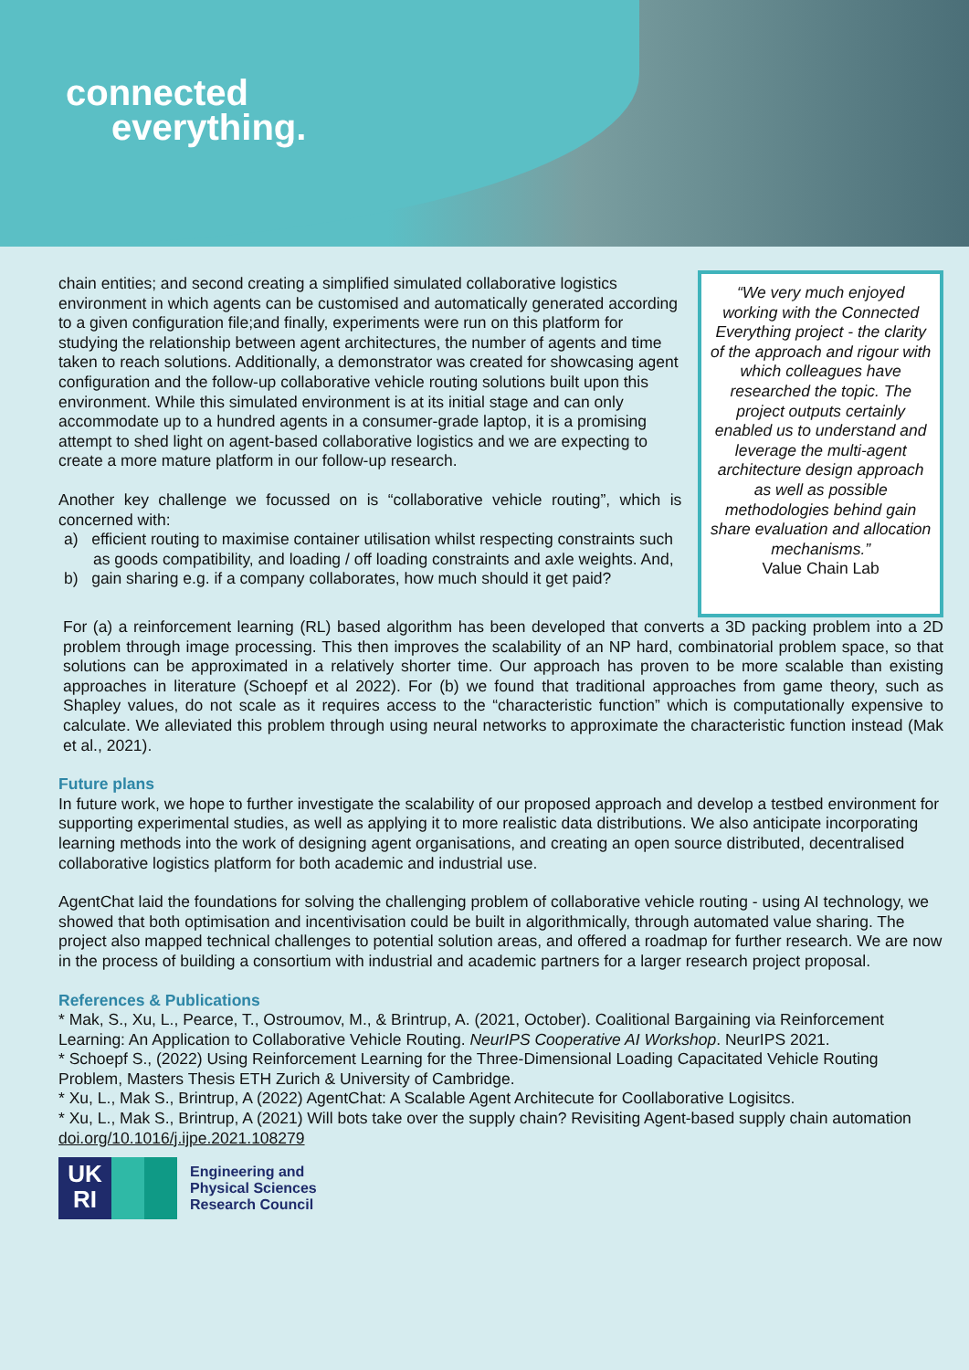connected
everything.
chain entities; and second creating a simplified simulated collaborative logistics environment in which agents can be customised and automatically generated according to a given configuration file;and finally, experiments were run on this platform for studying the relationship between agent architectures, the number of agents and time taken to reach solutions. Additionally, a demonstrator was created for showcasing agent configuration and the follow-up collaborative vehicle routing solutions built upon this environment. While this simulated environment is at its initial stage and can only accommodate up to a hundred agents in a consumer-grade laptop, it is a promising attempt to shed light on agent-based collaborative logistics and we are expecting to create a more mature platform in our follow-up research.
Another key challenge we focussed on is “collaborative vehicle routing”, which is concerned with:
a) efficient routing to maximise container utilisation whilst respecting constraints such as goods compatibility, and loading / off loading constraints and axle weights. And,
b) gain sharing e.g. if a company collaborates, how much should it get paid?
“We very much enjoyed working with the Connected Everything project - the clarity of the approach and rigour with which colleagues have researched the topic. The project outputs certainly enabled us to understand and leverage the multi-agent architecture design approach as well as possible methodologies behind gain share evaluation and allocation mechanisms.”
Value Chain Lab
For (a) a reinforcement learning (RL) based algorithm has been developed that converts a 3D packing problem into a 2D problem through image processing. This then improves the scalability of an NP hard, combinatorial problem space, so that solutions can be approximated in a relatively shorter time. Our approach has proven to be more scalable than existing approaches in literature (Schoepf et al 2022). For (b) we found that traditional approaches from game theory, such as Shapley values, do not scale as it requires access to the “characteristic function” which is computationally expensive to calculate. We alleviated this problem through using neural networks to approximate the characteristic function instead (Mak et al., 2021).
Future plans
In future work, we hope to further investigate the scalability of our proposed approach and develop a testbed environment for supporting experimental studies, as well as applying it to more realistic data distributions. We also anticipate incorporating learning methods into the work of designing agent organisations, and creating an open source distributed, decentralised collaborative logistics platform for both academic and industrial use.
AgentChat laid the foundations for solving the challenging problem of collaborative vehicle routing - using AI technology, we showed that both optimisation and incentivisation could be built in algorithmically, through automated value sharing. The project also mapped technical challenges to potential solution areas, and offered a roadmap for further research. We are now in the process of building a consortium with industrial and academic partners for a larger research project proposal.
References & Publications
* Mak, S., Xu, L., Pearce, T., Ostroumov, M., & Brintrup, A. (2021, October). Coalitional Bargaining via Reinforcement Learning: An Application to Collaborative Vehicle Routing. NeurIPS Cooperative AI Workshop. NeurIPS 2021.
* Schoepf S., (2022) Using Reinforcement Learning for the Three-Dimensional Loading Capacitated Vehicle Routing Problem, Masters Thesis ETH Zurich & University of Cambridge.
* Xu, L., Mak S., Brintrup, A (2022) AgentChat: A Scalable Agent Architecute for Coollaborative Logisitcs.
* Xu, L., Mak S., Brintrup, A (2021) Will bots take over the supply chain? Revisiting Agent-based supply chain automation doi.org/10.1016/j.ijpe.2021.108279
UK
RI
Engineering and
Physical Sciences
Research Council